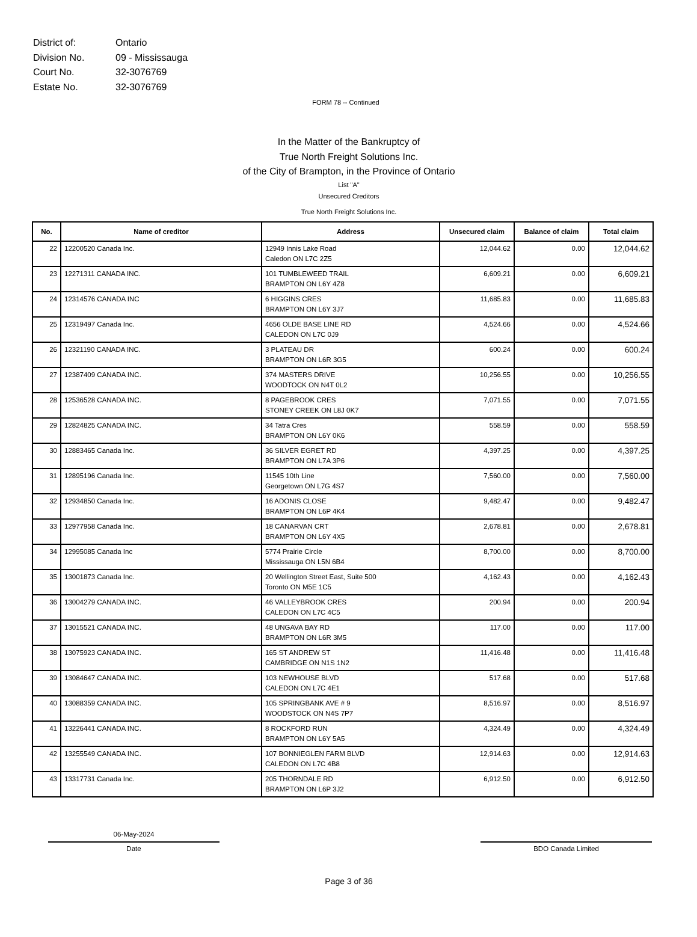| District of: | Ontario |
| Division No. | 09 - Mississauga |
| Court No. | 32-3076769 |
| Estate No. | 32-3076769 |
FORM 78 -- Continued
In the Matter of the Bankruptcy of
True North Freight Solutions Inc.
of the City of Brampton, in the Province of Ontario
List "A"
Unsecured Creditors
True North Freight Solutions Inc.
| No. | Name of creditor | Address | Unsecured claim | Balance of claim | Total claim |
| --- | --- | --- | --- | --- | --- |
| 22 | 12200520 Canada Inc. | 12949 Innis Lake Road Caledon ON L7C 2Z5 | 12,044.62 | 0.00 | 12,044.62 |
| 23 | 12271311 CANADA INC. | 101 TUMBLEWEED TRAIL BRAMPTON ON L6Y 4Z8 | 6,609.21 | 0.00 | 6,609.21 |
| 24 | 12314576 CANADA INC | 6 HIGGINS CRES BRAMPTON ON L6Y 3J7 | 11,685.83 | 0.00 | 11,685.83 |
| 25 | 12319497 Canada Inc. | 4656 OLDE BASE LINE RD CALEDON ON L7C 0J9 | 4,524.66 | 0.00 | 4,524.66 |
| 26 | 12321190 CANADA INC. | 3 PLATEAU DR BRAMPTON ON L6R 3G5 | 600.24 | 0.00 | 600.24 |
| 27 | 12387409 CANADA INC. | 374 MASTERS DRIVE WOODTOCK ON N4T 0L2 | 10,256.55 | 0.00 | 10,256.55 |
| 28 | 12536528 CANADA INC. | 8 PAGEBROOK CRES STONEY CREEK ON L8J 0K7 | 7,071.55 | 0.00 | 7,071.55 |
| 29 | 12824825 CANADA INC. | 34 Tatra Cres BRAMPTON ON L6Y 0K6 | 558.59 | 0.00 | 558.59 |
| 30 | 12883465 Canada Inc. | 36 SILVER EGRET RD BRAMPTON ON L7A 3P6 | 4,397.25 | 0.00 | 4,397.25 |
| 31 | 12895196 Canada Inc. | 11545 10th Line Georgetown ON L7G 4S7 | 7,560.00 | 0.00 | 7,560.00 |
| 32 | 12934850 Canada Inc. | 16 ADONIS CLOSE BRAMPTON ON L6P 4K4 | 9,482.47 | 0.00 | 9,482.47 |
| 33 | 12977958 Canada Inc. | 18 CANARVAN CRT BRAMPTON ON L6Y 4X5 | 2,678.81 | 0.00 | 2,678.81 |
| 34 | 12995085 Canada Inc | 5774 Prairie Circle Mississauga ON L5N 6B4 | 8,700.00 | 0.00 | 8,700.00 |
| 35 | 13001873 Canada Inc. | 20 Wellington Street East, Suite 500 Toronto ON M5E 1C5 | 4,162.43 | 0.00 | 4,162.43 |
| 36 | 13004279 CANADA INC. | 46 VALLEYBROOK CRES CALEDON ON L7C 4C5 | 200.94 | 0.00 | 200.94 |
| 37 | 13015521 CANADA INC. | 48 UNGAVA BAY RD BRAMPTON ON L6R 3M5 | 117.00 | 0.00 | 117.00 |
| 38 | 13075923 CANADA INC. | 165 ST ANDREW ST CAMBRIDGE ON N1S 1N2 | 11,416.48 | 0.00 | 11,416.48 |
| 39 | 13084647 CANADA INC. | 103 NEWHOUSE BLVD CALEDON ON L7C 4E1 | 517.68 | 0.00 | 517.68 |
| 40 | 13088359 CANADA INC. | 105 SPRINGBANK AVE # 9 WOODSTOCK ON N4S 7P7 | 8,516.97 | 0.00 | 8,516.97 |
| 41 | 13226441 CANADA INC. | 8 ROCKFORD RUN BRAMPTON ON L6Y 5A5 | 4,324.49 | 0.00 | 4,324.49 |
| 42 | 13255549 CANADA INC. | 107 BONNIEGLEN FARM BLVD CALEDON ON L7C 4B8 | 12,914.63 | 0.00 | 12,914.63 |
| 43 | 13317731 Canada Inc. | 205 THORNDALE RD BRAMPTON ON L6P 3J2 | 6,912.50 | 0.00 | 6,912.50 |
06-May-2024
Date
BDO Canada Limited
Page 3 of 36